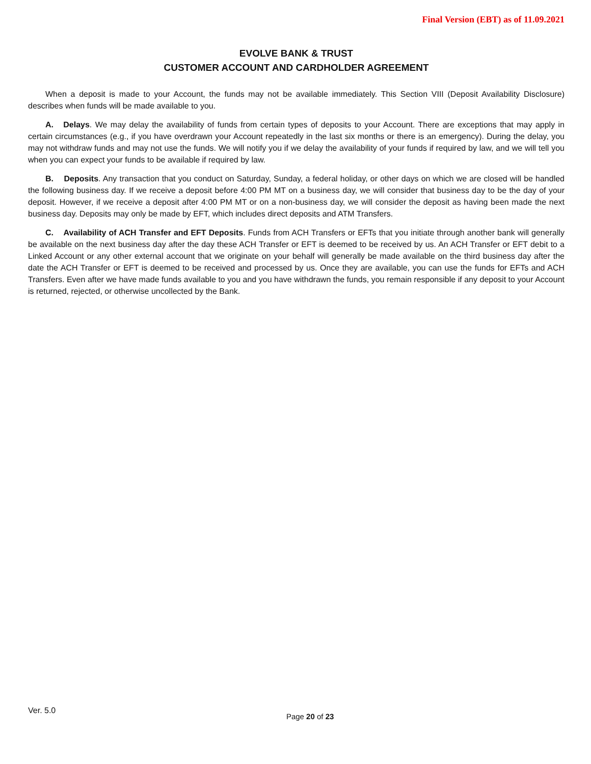Final Version (EBT) as of 11.09.2021
EVOLVE BANK & TRUST
CUSTOMER ACCOUNT AND CARDHOLDER AGREEMENT
When a deposit is made to your Account, the funds may not be available immediately. This Section VIII (Deposit Availability Disclosure) describes when funds will be made available to you.
A. Delays. We may delay the availability of funds from certain types of deposits to your Account. There are exceptions that may apply in certain circumstances (e.g., if you have overdrawn your Account repeatedly in the last six months or there is an emergency). During the delay, you may not withdraw funds and may not use the funds. We will notify you if we delay the availability of your funds if required by law, and we will tell you when you can expect your funds to be available if required by law.
B. Deposits. Any transaction that you conduct on Saturday, Sunday, a federal holiday, or other days on which we are closed will be handled the following business day. If we receive a deposit before 4:00 PM MT on a business day, we will consider that business day to be the day of your deposit. However, if we receive a deposit after 4:00 PM MT or on a non-business day, we will consider the deposit as having been made the next business day. Deposits may only be made by EFT, which includes direct deposits and ATM Transfers.
C. Availability of ACH Transfer and EFT Deposits. Funds from ACH Transfers or EFTs that you initiate through another bank will generally be available on the next business day after the day these ACH Transfer or EFT is deemed to be received by us. An ACH Transfer or EFT debit to a Linked Account or any other external account that we originate on your behalf will generally be made available on the third business day after the date the ACH Transfer or EFT is deemed to be received and processed by us. Once they are available, you can use the funds for EFTs and ACH Transfers. Even after we have made funds available to you and you have withdrawn the funds, you remain responsible if any deposit to your Account is returned, rejected, or otherwise uncollected by the Bank.
Ver. 5.0
Page 20 of 23